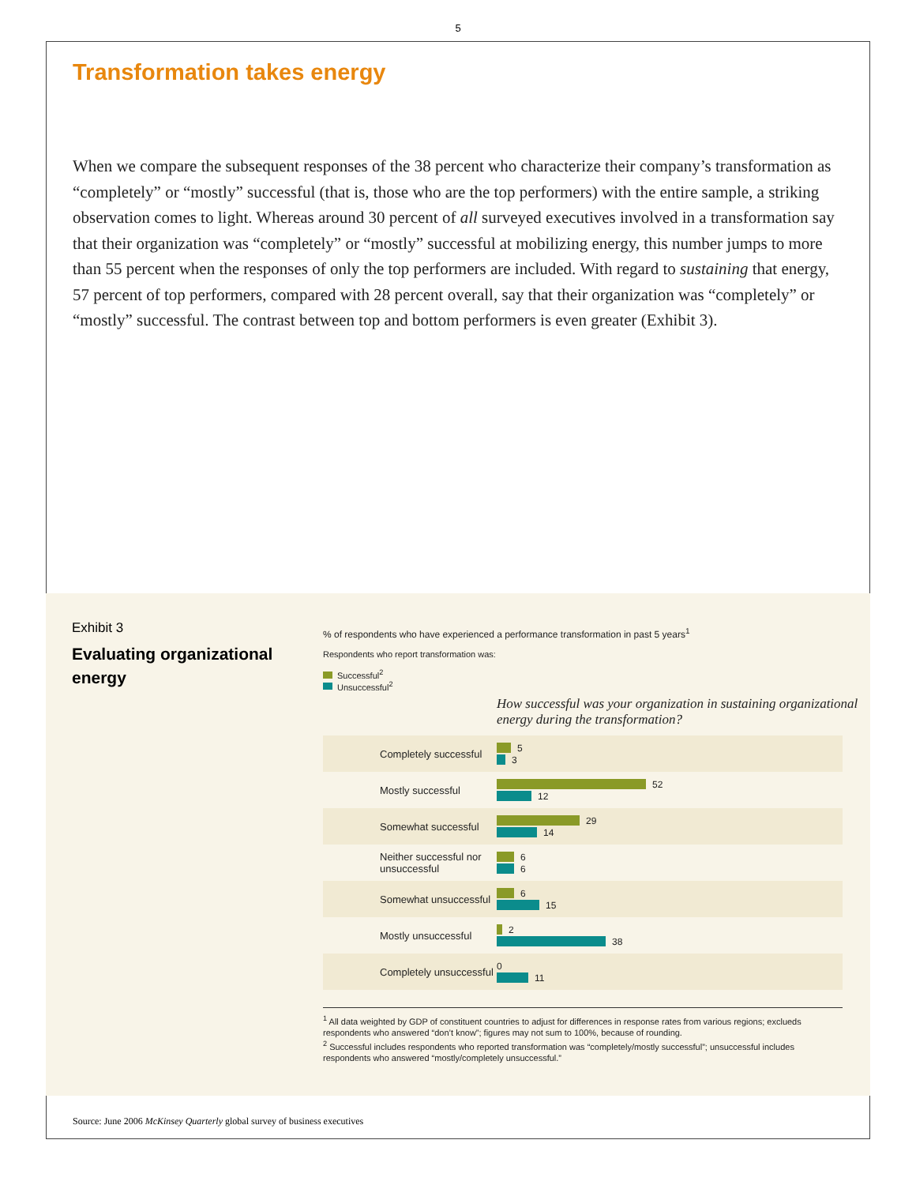5
Transformation takes energy
When we compare the subsequent responses of the 38 percent who characterize their company’s transformation as “completely” or “mostly” successful (that is, those who are the top performers) with the entire sample, a striking observation comes to light. Whereas around 30 percent of all surveyed executives involved in a transformation say that their organization was “completely” or “mostly” successful at mobilizing energy, this number jumps to more than 55 percent when the responses of only the top performers are included. With regard to sustaining that energy, 57 percent of top performers, compared with 28 percent overall, say that their organization was “completely” or “mostly” successful. The contrast between top and bottom performers is even greater (Exhibit 3).
Exhibit 3
Evaluating organizational energy
% of respondents who have experienced a performance transformation in past 5 years<sup>1</sup>
Respondents who report transformation was:
Successful<sup>2</sup>
Unsuccessful<sup>2</sup>
How successful was your organization in sustaining organizational energy during the transformation?
Completely successful
5
3
Mostly successful
52
12
Somewhat successful
29
14
Neither successful nor unsuccessful
6
6
Somewhat unsuccessful
6
15
Mostly unsuccessful
2
38
Completely unsuccessful
0
11
<sup>1</sup> All data weighted by GDP of constituent countries to adjust for differences in response rates from various regions; exclueds respondents who answered “don’t know”; figures may not sum to 100%, because of rounding.
<sup>2</sup> Successful includes respondents who reported transformation was “completely/mostly successful”; unsuccessful includes respondents who answered “mostly/completely unsuccessful.”
Source: June 2006 McKinsey Quarterly global survey of business executives